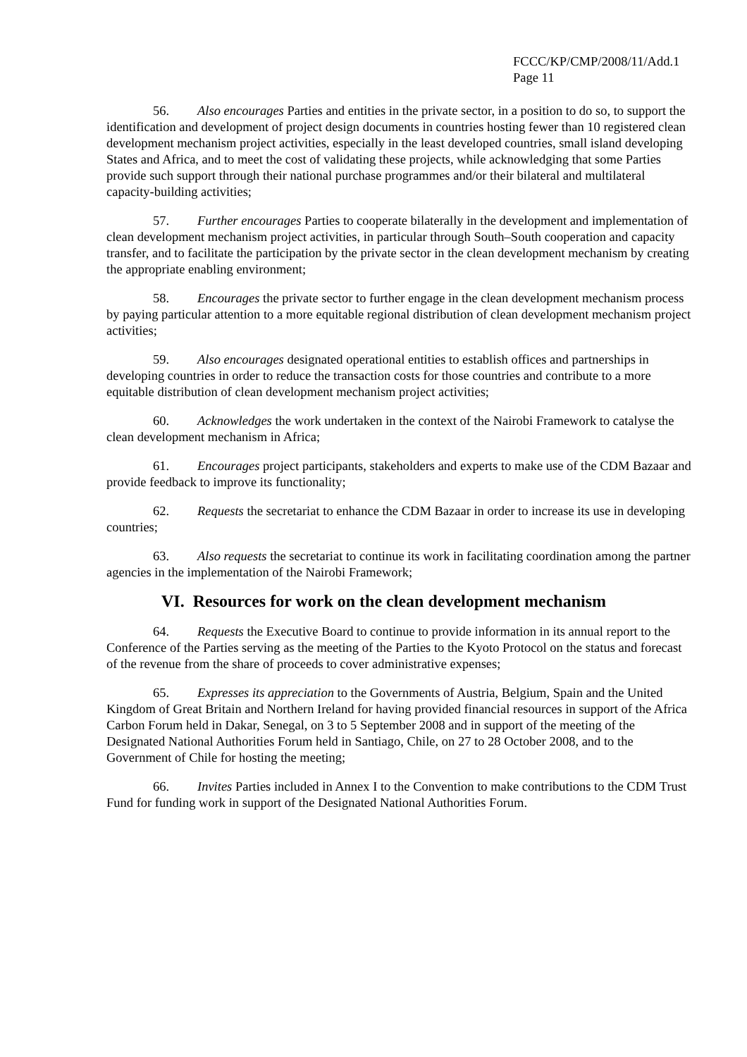FCCC/KP/CMP/2008/11/Add.1
Page 11
56. Also encourages Parties and entities in the private sector, in a position to do so, to support the identification and development of project design documents in countries hosting fewer than 10 registered clean development mechanism project activities, especially in the least developed countries, small island developing States and Africa, and to meet the cost of validating these projects, while acknowledging that some Parties provide such support through their national purchase programmes and/or their bilateral and multilateral capacity-building activities;
57. Further encourages Parties to cooperate bilaterally in the development and implementation of clean development mechanism project activities, in particular through South–South cooperation and capacity transfer, and to facilitate the participation by the private sector in the clean development mechanism by creating the appropriate enabling environment;
58. Encourages the private sector to further engage in the clean development mechanism process by paying particular attention to a more equitable regional distribution of clean development mechanism project activities;
59. Also encourages designated operational entities to establish offices and partnerships in developing countries in order to reduce the transaction costs for those countries and contribute to a more equitable distribution of clean development mechanism project activities;
60. Acknowledges the work undertaken in the context of the Nairobi Framework to catalyse the clean development mechanism in Africa;
61. Encourages project participants, stakeholders and experts to make use of the CDM Bazaar and provide feedback to improve its functionality;
62. Requests the secretariat to enhance the CDM Bazaar in order to increase its use in developing countries;
63. Also requests the secretariat to continue its work in facilitating coordination among the partner agencies in the implementation of the Nairobi Framework;
VI. Resources for work on the clean development mechanism
64. Requests the Executive Board to continue to provide information in its annual report to the Conference of the Parties serving as the meeting of the Parties to the Kyoto Protocol on the status and forecast of the revenue from the share of proceeds to cover administrative expenses;
65. Expresses its appreciation to the Governments of Austria, Belgium, Spain and the United Kingdom of Great Britain and Northern Ireland for having provided financial resources in support of the Africa Carbon Forum held in Dakar, Senegal, on 3 to 5 September 2008 and in support of the meeting of the Designated National Authorities Forum held in Santiago, Chile, on 27 to 28 October 2008, and to the Government of Chile for hosting the meeting;
66. Invites Parties included in Annex I to the Convention to make contributions to the CDM Trust Fund for funding work in support of the Designated National Authorities Forum.